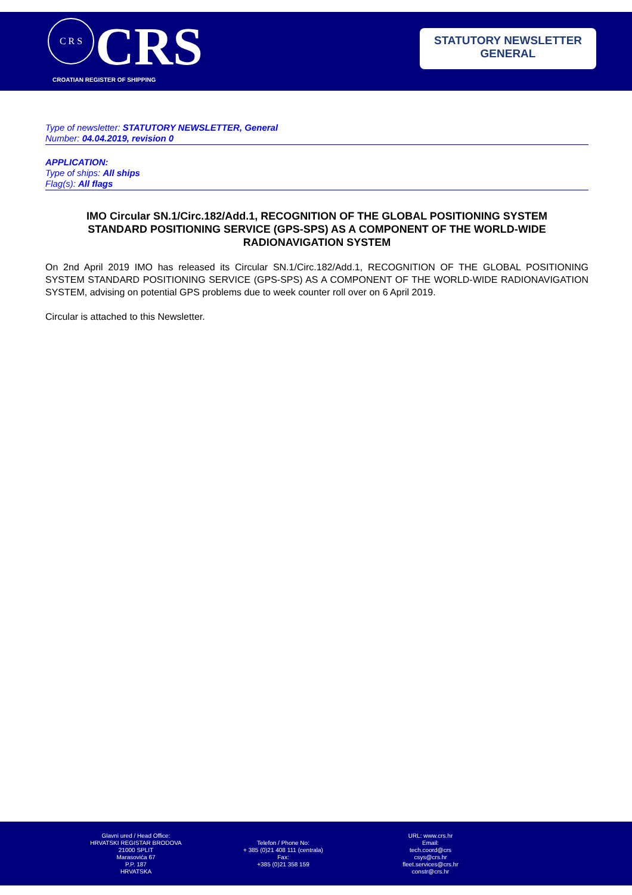C R S
CRS
CROATIAN REGISTER OF SHIPPING
STATUTORY NEWSLETTER
GENERAL
Type of newsletter: STATUTORY NEWSLETTER, General
Number: 04.04.2019, revision 0
APPLICATION:
Type of ships: All ships
Flag(s): All flags
IMO Circular SN.1/Circ.182/Add.1, RECOGNITION OF THE GLOBAL POSITIONING SYSTEM STANDARD POSITIONING SERVICE (GPS-SPS) AS A COMPONENT OF THE WORLD-WIDE RADIONAVIGATION SYSTEM
On 2nd April 2019 IMO has released its Circular SN.1/Circ.182/Add.1, RECOGNITION OF THE GLOBAL POSITIONING SYSTEM STANDARD POSITIONING SERVICE (GPS-SPS) AS A COMPONENT OF THE WORLD-WIDE RADIONAVIGATION SYSTEM, advising on potential GPS problems due to week counter roll over on 6 April 2019.
Circular is attached to this Newsletter.
Glavni ured / Head Office:
HRVATSKI REGISTAR BRODOVA
21000 SPLIT
Marasovića 67
P.P. 187
HRVATSKA
Telefon / Phone No:
+ 385 (0)21 408 111 (centrala)
Fax:
+385 (0)21 358 159
URL: www.crs.hr
Email:
tech.coord@crs
csys@crs.hr
fleet.services@crs.hr
constr@crs.hr